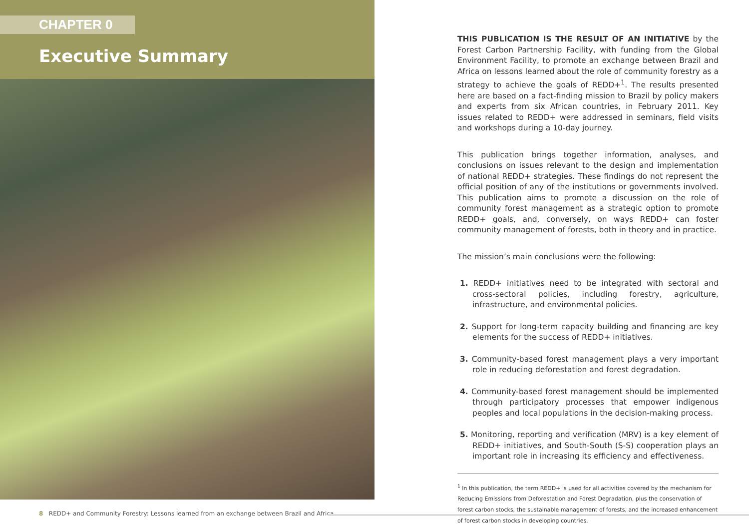CHAPTER 0
Executive Summary
THIS PUBLICATION IS THE RESULT OF AN INITIATIVE by the Forest Carbon Partnership Facility, with funding from the Global Environment Facility, to promote an exchange between Brazil and Africa on lessons learned about the role of community forestry as a strategy to achieve the goals of REDD+<sup>1</sup>. The results presented here are based on a fact-finding mission to Brazil by policy makers and experts from six African countries, in February 2011. Key issues related to REDD+ were addressed in seminars, field visits and workshops during a 10-day journey.
This publication brings together information, analyses, and conclusions on issues relevant to the design and implementation of national REDD+ strategies. These findings do not represent the official position of any of the institutions or governments involved. This publication aims to promote a discussion on the role of community forest management as a strategic option to promote REDD+ goals, and, conversely, on ways REDD+ can foster community management of forests, both in theory and in practice.
The mission’s main conclusions were the following:
1. REDD+ initiatives need to be integrated with sectoral and cross-sectoral policies, including forestry, agriculture, infrastructure, and environmental policies.
2. Support for long-term capacity building and financing are key elements for the success of REDD+ initiatives.
3. Community-based forest management plays a very important role in reducing deforestation and forest degradation.
4. Community-based forest management should be implemented through participatory processes that empower indigenous peoples and local populations in the decision-making process.
5. Monitoring, reporting and verification (MRV) is a key element of REDD+ initiatives, and South-South (S-S) cooperation plays an important role in increasing its efficiency and effectiveness.
<sup>1</sup> In this publication, the term REDD+ is used for all activities covered by the mechanism for Reducing Emissions from Deforestation and Forest Degradation, plus the conservation of forest carbon stocks, the sustainable management of forests, and the increased enhancement of forest carbon stocks in developing countries.
8 REDD+ and Community Forestry: Lessons learned from an exchange between Brazil and Africa